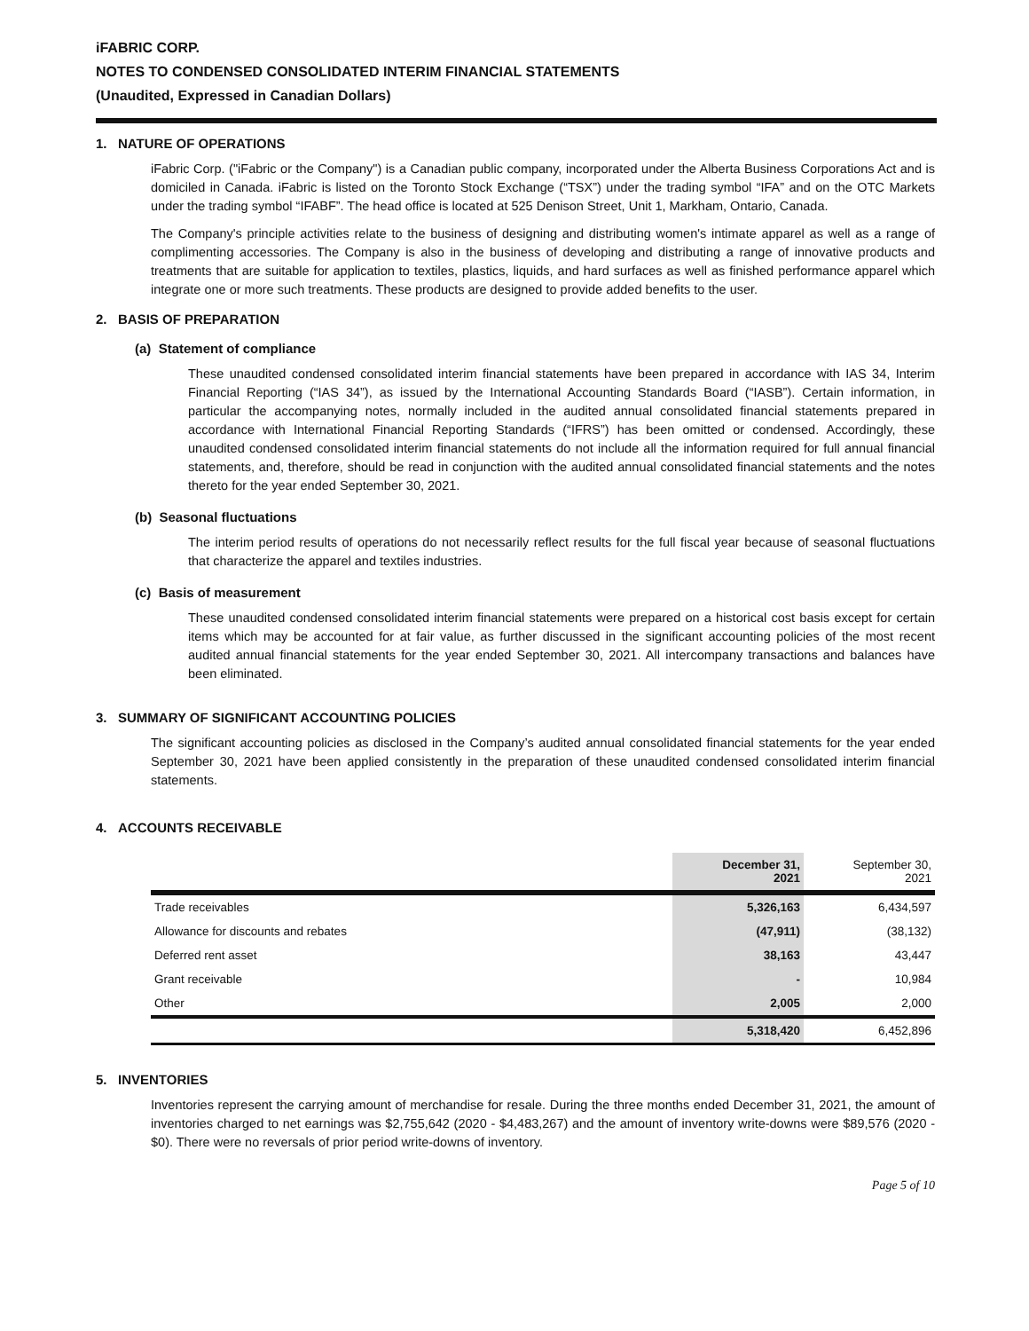iFABRIC CORP.
NOTES TO CONDENSED CONSOLIDATED INTERIM FINANCIAL STATEMENTS
(Unaudited, Expressed in Canadian Dollars)
1. NATURE OF OPERATIONS
iFabric Corp. ("iFabric or the Company") is a Canadian public company, incorporated under the Alberta Business Corporations Act and is domiciled in Canada. iFabric is listed on the Toronto Stock Exchange (“TSX”) under the trading symbol “IFA” and on the OTC Markets under the trading symbol “IFABF”. The head office is located at 525 Denison Street, Unit 1, Markham, Ontario, Canada.
The Company's principle activities relate to the business of designing and distributing women's intimate apparel as well as a range of complimenting accessories. The Company is also in the business of developing and distributing a range of innovative products and treatments that are suitable for application to textiles, plastics, liquids, and hard surfaces as well as finished performance apparel which integrate one or more such treatments. These products are designed to provide added benefits to the user.
2. BASIS OF PREPARATION
(a) Statement of compliance
These unaudited condensed consolidated interim financial statements have been prepared in accordance with IAS 34, Interim Financial Reporting (“IAS 34”), as issued by the International Accounting Standards Board (“IASB”). Certain information, in particular the accompanying notes, normally included in the audited annual consolidated financial statements prepared in accordance with International Financial Reporting Standards (“IFRS”) has been omitted or condensed. Accordingly, these unaudited condensed consolidated interim financial statements do not include all the information required for full annual financial statements, and, therefore, should be read in conjunction with the audited annual consolidated financial statements and the notes thereto for the year ended September 30, 2021.
(b) Seasonal fluctuations
The interim period results of operations do not necessarily reflect results for the full fiscal year because of seasonal fluctuations that characterize the apparel and textiles industries.
(c) Basis of measurement
These unaudited condensed consolidated interim financial statements were prepared on a historical cost basis except for certain items which may be accounted for at fair value, as further discussed in the significant accounting policies of the most recent audited annual financial statements for the year ended September 30, 2021. All intercompany transactions and balances have been eliminated.
3. SUMMARY OF SIGNIFICANT ACCOUNTING POLICIES
The significant accounting policies as disclosed in the Company’s audited annual consolidated financial statements for the year ended September 30, 2021 have been applied consistently in the preparation of these unaudited condensed consolidated interim financial statements.
4. ACCOUNTS RECEIVABLE
| | December 31, 2021 | September 30, 2021 |
| --- | --- | --- |
| Trade receivables | 5,326,163 | 6,434,597 |
| Allowance for discounts and rebates | (47,911) | (38,132) |
| Deferred rent asset | 38,163 | 43,447 |
| Grant receivable | - | 10,984 |
| Other | 2,005 | 2,000 |
| | 5,318,420 | 6,452,896 |
5. INVENTORIES
Inventories represent the carrying amount of merchandise for resale. During the three months ended December 31, 2021, the amount of inventories charged to net earnings was $2,755,642 (2020 - $4,483,267) and the amount of inventory write-downs were $89,576 (2020 - $0). There were no reversals of prior period write-downs of inventory.
Page 5 of 10